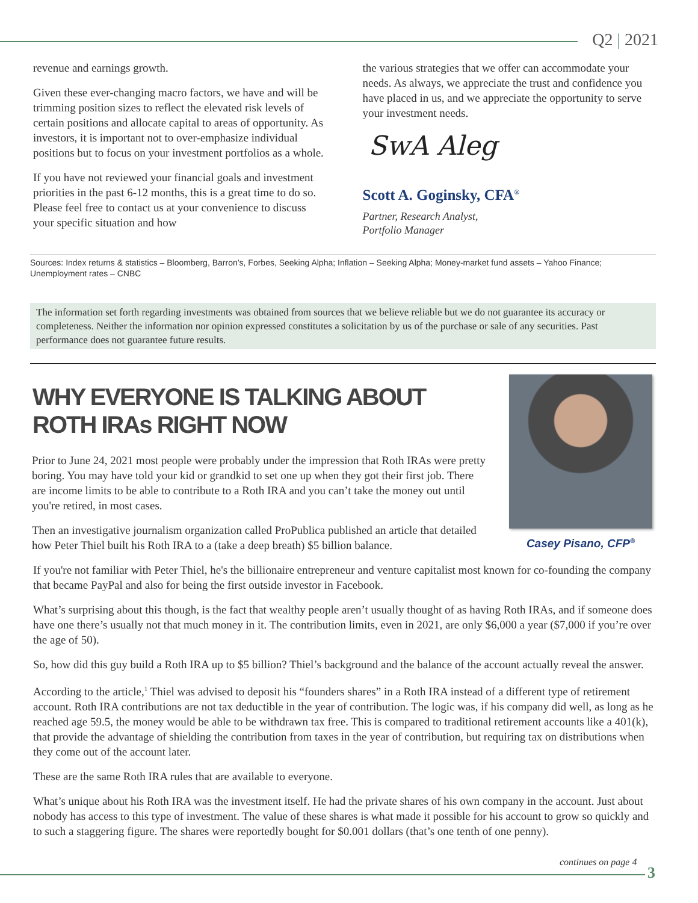Q2 | 2021
revenue and earnings growth.
Given these ever-changing macro factors, we have and will be trimming position sizes to reflect the elevated risk levels of certain positions and allocate capital to areas of opportunity. As investors, it is important not to over-emphasize individual positions but to focus on your investment portfolios as a whole.
If you have not reviewed your financial goals and investment priorities in the past 6-12 months, this is a great time to do so. Please feel free to contact us at your convenience to discuss your specific situation and how
the various strategies that we offer can accommodate your needs. As always, we appreciate the trust and confidence you have placed in us, and we appreciate the opportunity to serve your investment needs.
SwA Aleg
Scott A. Goginsky, CFA<sup>®</sup>
Partner, Research Analyst,
Portfolio Manager
Sources: Index returns & statistics – Bloomberg, Barron’s, Forbes, Seeking Alpha; Inflation – Seeking Alpha; Money-market fund assets – Yahoo Finance; Unemployment rates – CNBC
The information set forth regarding investments was obtained from sources that we believe reliable but we do not guarantee its accuracy or completeness. Neither the information nor opinion expressed constitutes a solicitation by us of the purchase or sale of any securities. Past performance does not guarantee future results.
WHY EVERYONE IS TALKING ABOUT
ROTH IRAs RIGHT NOW
Prior to June 24, 2021 most people were probably under the impression that Roth IRAs were pretty boring. You may have told your kid or grandkid to set one up when they got their first job. There are income limits to be able to contribute to a Roth IRA and you can’t take the money out until you're retired, in most cases.
Then an investigative journalism organization called ProPublica published an article that detailed how Peter Thiel built his Roth IRA to a (take a deep breath) $5 billion balance.
Casey Pisano, CFP<sup>®</sup>
If you're not familiar with Peter Thiel, he's the billionaire entrepreneur and venture capitalist most known for co-founding the company that became PayPal and also for being the first outside investor in Facebook.
What’s surprising about this though, is the fact that wealthy people aren’t usually thought of as having Roth IRAs, and if someone does have one there’s usually not that much money in it. The contribution limits, even in 2021, are only $6,000 a year ($7,000 if you’re over the age of 50).
So, how did this guy build a Roth IRA up to $5 billion? Thiel’s background and the balance of the account actually reveal the answer.
According to the article,<sup>1</sup> Thiel was advised to deposit his “founders shares” in a Roth IRA instead of a different type of retirement account. Roth IRA contributions are not tax deductible in the year of contribution. The logic was, if his company did well, as long as he reached age 59.5, the money would be able to be withdrawn tax free. This is compared to traditional retirement accounts like a 401(k), that provide the advantage of shielding the contribution from taxes in the year of contribution, but requiring tax on distributions when they come out of the account later.
These are the same Roth IRA rules that are available to everyone.
What’s unique about his Roth IRA was the investment itself. He had the private shares of his own company in the account. Just about nobody has access to this type of investment. The value of these shares is what made it possible for his account to grow so quickly and to such a staggering figure. The shares were reportedly bought for $0.001 dollars (that’s one tenth of one penny).
continues on page 4
3